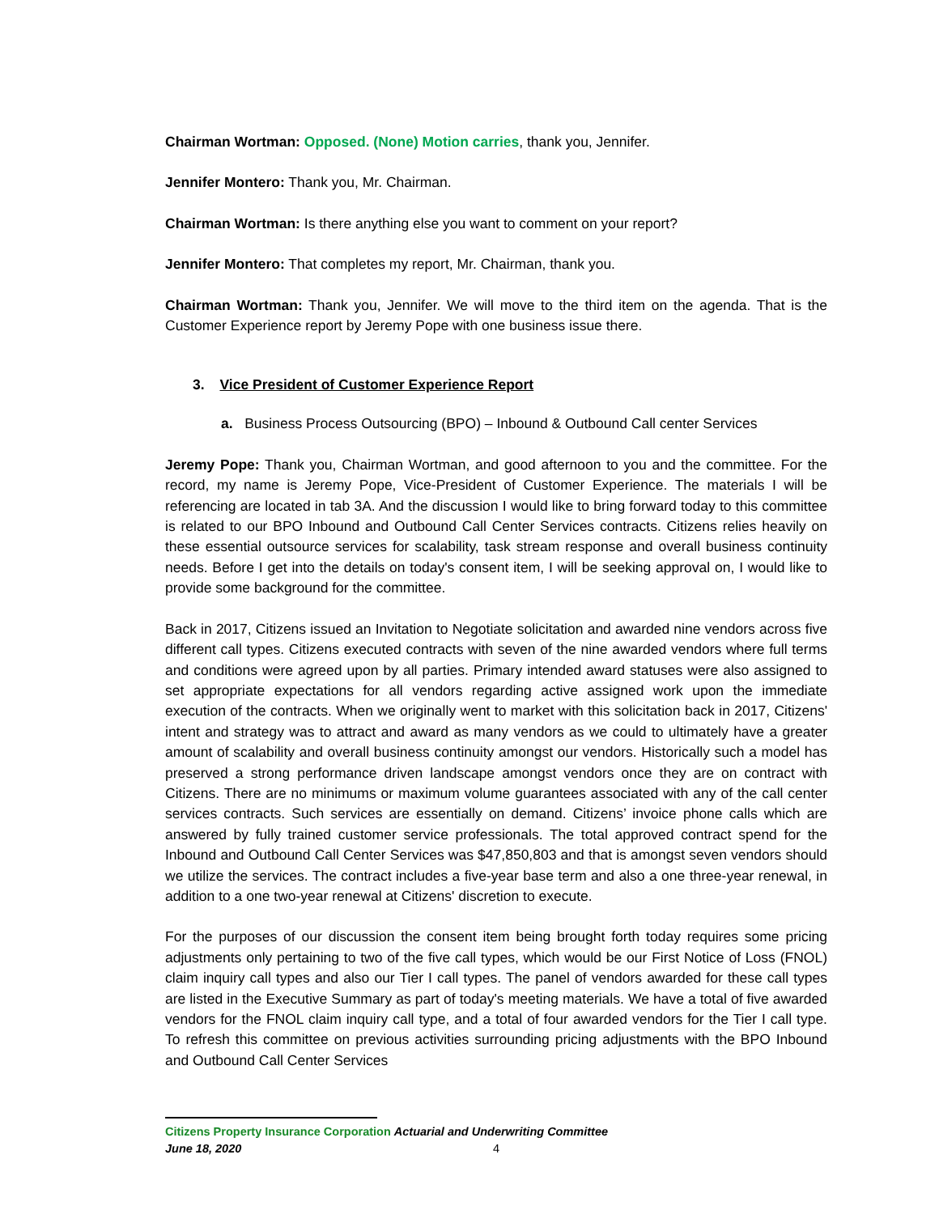Chairman Wortman: Opposed. (None) Motion carries, thank you, Jennifer.
Jennifer Montero: Thank you, Mr. Chairman.
Chairman Wortman: Is there anything else you want to comment on your report?
Jennifer Montero: That completes my report, Mr. Chairman, thank you.
Chairman Wortman: Thank you, Jennifer. We will move to the third item on the agenda. That is the Customer Experience report by Jeremy Pope with one business issue there.
3. Vice President of Customer Experience Report
a. Business Process Outsourcing (BPO) – Inbound & Outbound Call center Services
Jeremy Pope: Thank you, Chairman Wortman, and good afternoon to you and the committee. For the record, my name is Jeremy Pope, Vice-President of Customer Experience. The materials I will be referencing are located in tab 3A. And the discussion I would like to bring forward today to this committee is related to our BPO Inbound and Outbound Call Center Services contracts. Citizens relies heavily on these essential outsource services for scalability, task stream response and overall business continuity needs. Before I get into the details on today's consent item, I will be seeking approval on, I would like to provide some background for the committee.
Back in 2017, Citizens issued an Invitation to Negotiate solicitation and awarded nine vendors across five different call types. Citizens executed contracts with seven of the nine awarded vendors where full terms and conditions were agreed upon by all parties. Primary intended award statuses were also assigned to set appropriate expectations for all vendors regarding active assigned work upon the immediate execution of the contracts. When we originally went to market with this solicitation back in 2017, Citizens' intent and strategy was to attract and award as many vendors as we could to ultimately have a greater amount of scalability and overall business continuity amongst our vendors. Historically such a model has preserved a strong performance driven landscape amongst vendors once they are on contract with Citizens. There are no minimums or maximum volume guarantees associated with any of the call center services contracts. Such services are essentially on demand. Citizens’ invoice phone calls which are answered by fully trained customer service professionals. The total approved contract spend for the Inbound and Outbound Call Center Services was $47,850,803 and that is amongst seven vendors should we utilize the services. The contract includes a five-year base term and also a one three-year renewal, in addition to a one two-year renewal at Citizens' discretion to execute.
For the purposes of our discussion the consent item being brought forth today requires some pricing adjustments only pertaining to two of the five call types, which would be our First Notice of Loss (FNOL) claim inquiry call types and also our Tier I call types. The panel of vendors awarded for these call types are listed in the Executive Summary as part of today's meeting materials. We have a total of five awarded vendors for the FNOL claim inquiry call type, and a total of four awarded vendors for the Tier I call type. To refresh this committee on previous activities surrounding pricing adjustments with the BPO Inbound and Outbound Call Center Services
Citizens Property Insurance Corporation Actuarial and Underwriting Committee
June 18, 2020 4